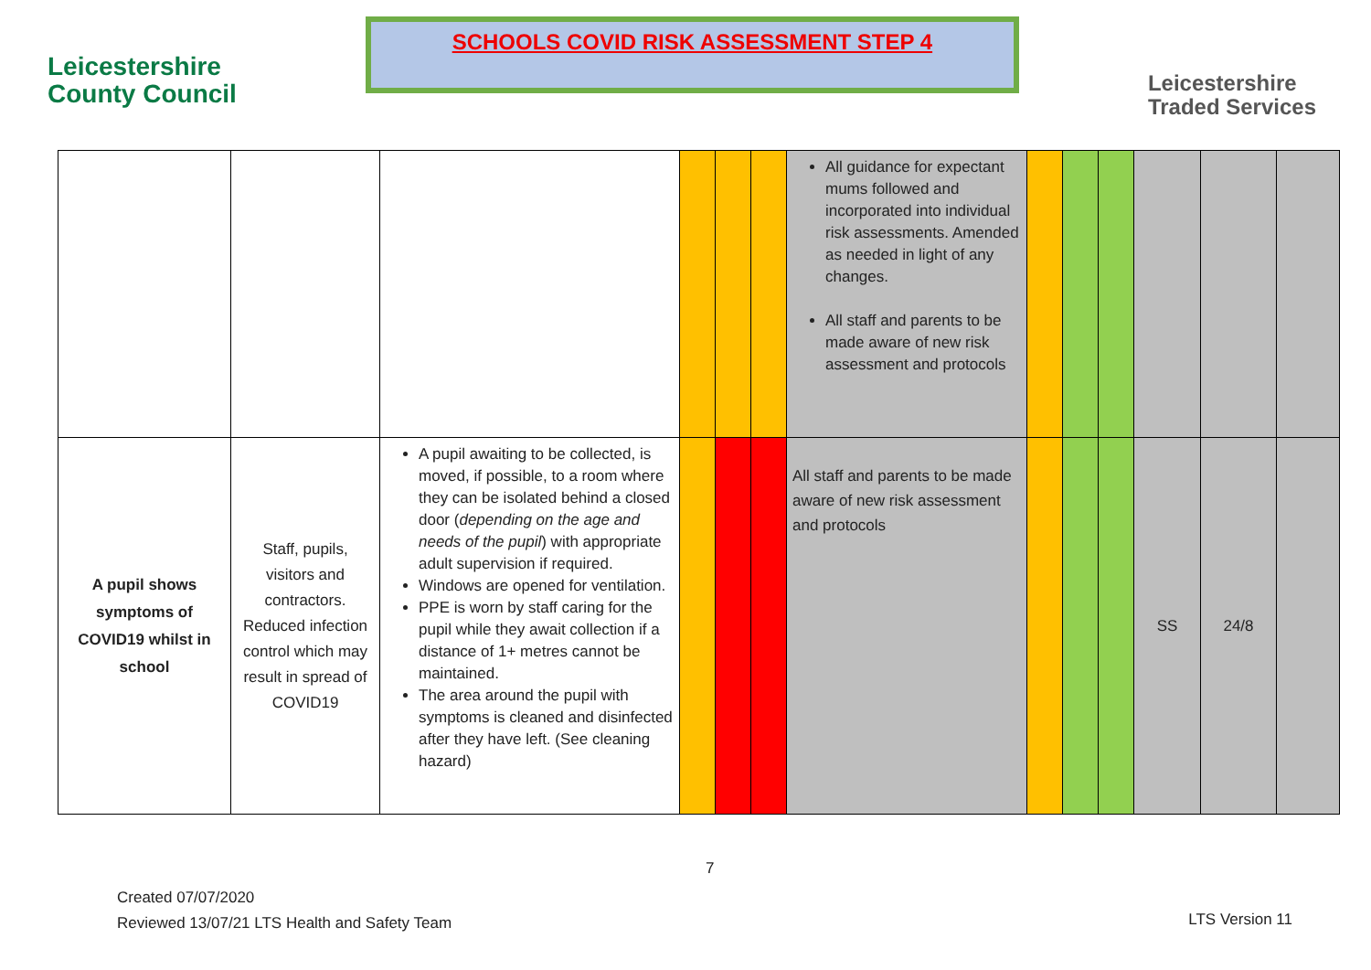Leicestershire
County Council
SCHOOLS COVID RISK ASSESSMENT STEP 4
Leicestershire
Traded Services
| | | | | | | All guidance for expectant mums followed and incorporated into individual risk assessments. Amended as needed in light of any changes. All staff and parents to be made aware of new risk assessment and protocols | | | | | | |
| A pupil shows symptoms of COVID19 whilst in school | Staff, pupils, visitors and contractors. Reduced infection control which may result in spread of COVID19 | A pupil awaiting to be collected, is moved, if possible, to a room where they can be isolated behind a closed door ( depending on the age and needs of the pupil ) with appropriate adult supervision if required. Windows are opened for ventilation. PPE is worn by staff caring for the pupil while they await collection if a distance of 1+ metres cannot be maintained. The area around the pupil with symptoms is cleaned and disinfected after they have left. (See cleaning hazard) | | | | All staff and parents to be made aware of new risk assessment and protocols | | | | SS | 24/8 | |
7
Created 07/07/2020
Reviewed 13/07/21 LTS Health and Safety Team
LTS Version 11